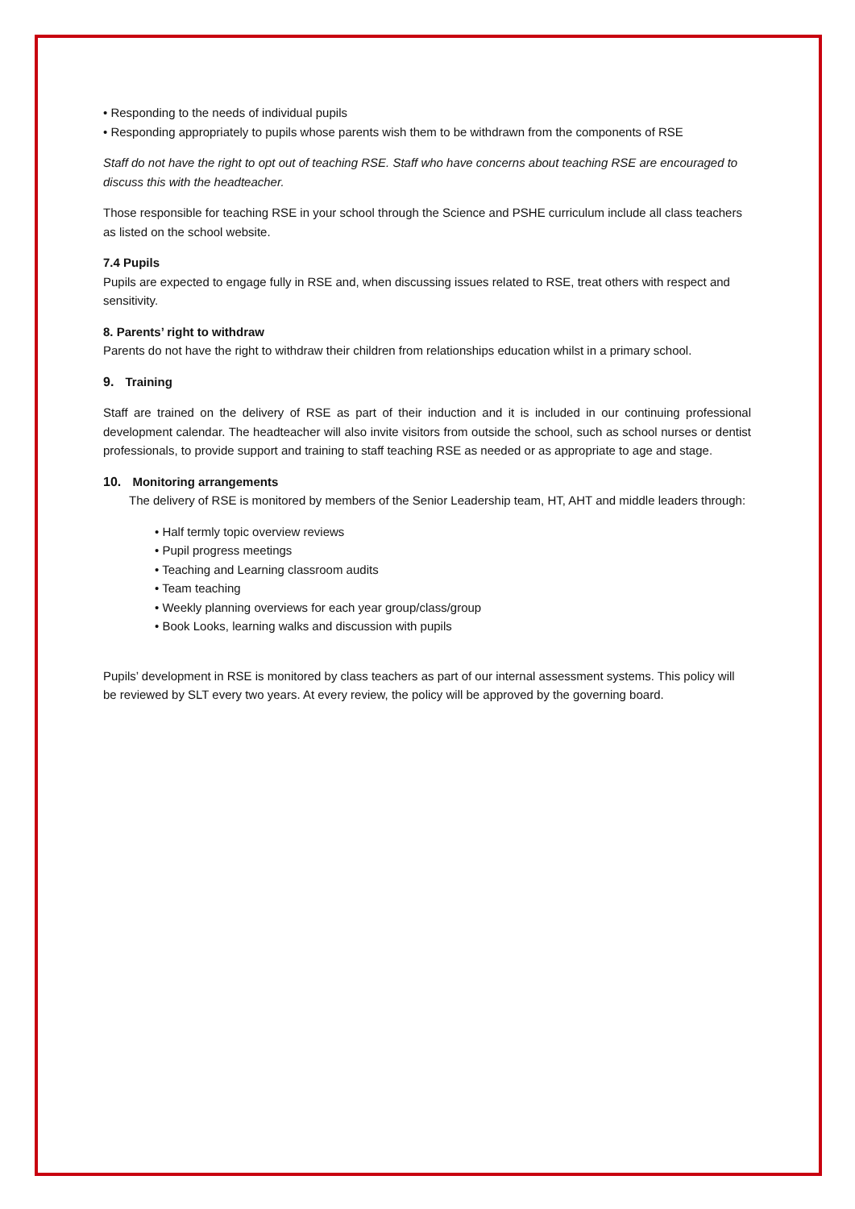• Responding to the needs of individual pupils
• Responding appropriately to pupils whose parents wish them to be withdrawn from the components of RSE
Staff do not have the right to opt out of teaching RSE. Staff who have concerns about teaching RSE are encouraged to discuss this with the headteacher.
Those responsible for teaching RSE in your school through the Science and PSHE curriculum include all class teachers as listed on the school website.
7.4 Pupils
Pupils are expected to engage fully in RSE and, when discussing issues related to RSE, treat others with respect and sensitivity.
8. Parents’ right to withdraw
Parents do not have the right to withdraw their children from relationships education whilst in a primary school.
9. Training
Staff are trained on the delivery of RSE as part of their induction and it is included in our continuing professional development calendar. The headteacher will also invite visitors from outside the school, such as school nurses or dentist professionals, to provide support and training to staff teaching RSE as needed or as appropriate to age and stage.
10. Monitoring arrangements
The delivery of RSE is monitored by members of the Senior Leadership team, HT, AHT and middle leaders through:
• Half termly topic overview reviews
• Pupil progress meetings
• Teaching and Learning classroom audits
• Team teaching
• Weekly planning overviews for each year group/class/group
• Book Looks, learning walks and discussion with pupils
Pupils’ development in RSE is monitored by class teachers as part of our internal assessment systems. This policy will be reviewed by SLT every two years. At every review, the policy will be approved by the governing board.